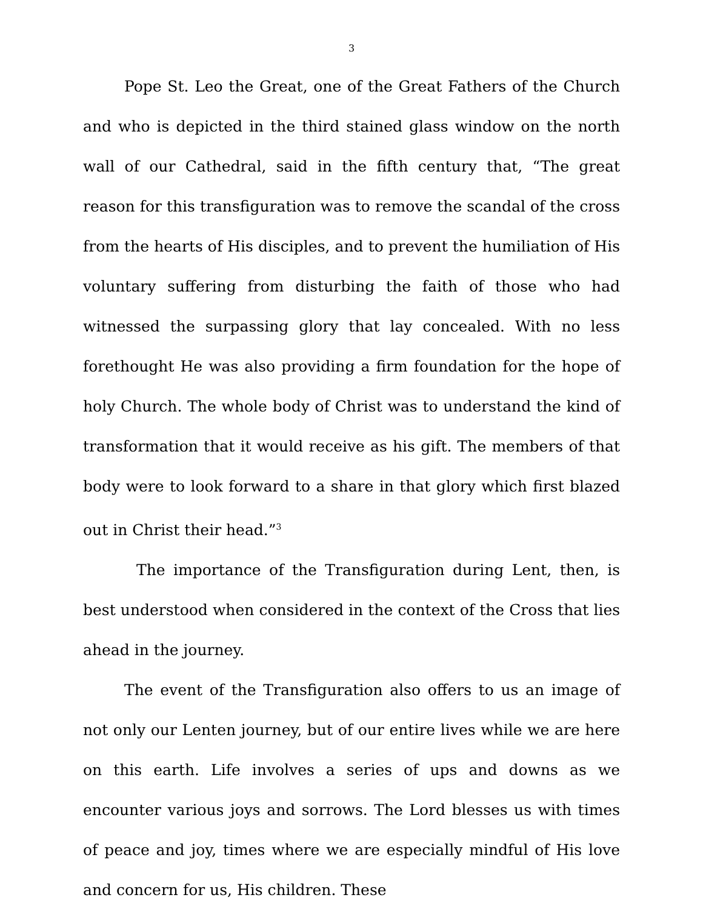3
Pope St. Leo the Great, one of the Great Fathers of the Church and who is depicted in the third stained glass window on the north wall of our Cathedral, said in the fifth century that, “The great reason for this transfiguration was to remove the scandal of the cross from the hearts of His disciples, and to prevent the humiliation of His voluntary suffering from disturbing the faith of those who had witnessed the surpassing glory that lay concealed. With no less forethought He was also providing a firm foundation for the hope of holy Church. The whole body of Christ was to understand the kind of transformation that it would receive as his gift. The members of that body were to look forward to a share in that glory which first blazed out in Christ their head.”<sup>3</sup>
The importance of the Transfiguration during Lent, then, is best understood when considered in the context of the Cross that lies ahead in the journey.
The event of the Transfiguration also offers to us an image of not only our Lenten journey, but of our entire lives while we are here on this earth. Life involves a series of ups and downs as we encounter various joys and sorrows. The Lord blesses us with times of peace and joy, times where we are especially mindful of His love and concern for us, His children. These